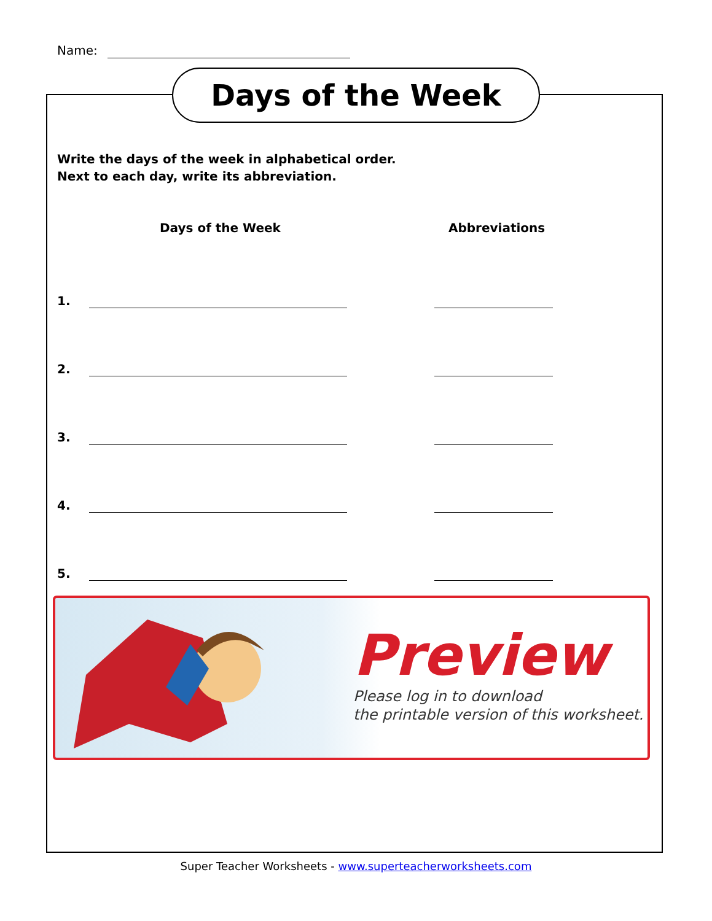Name:
Days of the Week
Write the days of the week in alphabetical order.
Next to each day, write its abbreviation.
Days of the Week Abbreviations
1.
2.
3.
4.
5.
Preview
Please log in to download
the printable version of this worksheet.
Super Teacher Worksheets - www.superteacherworksheets.com